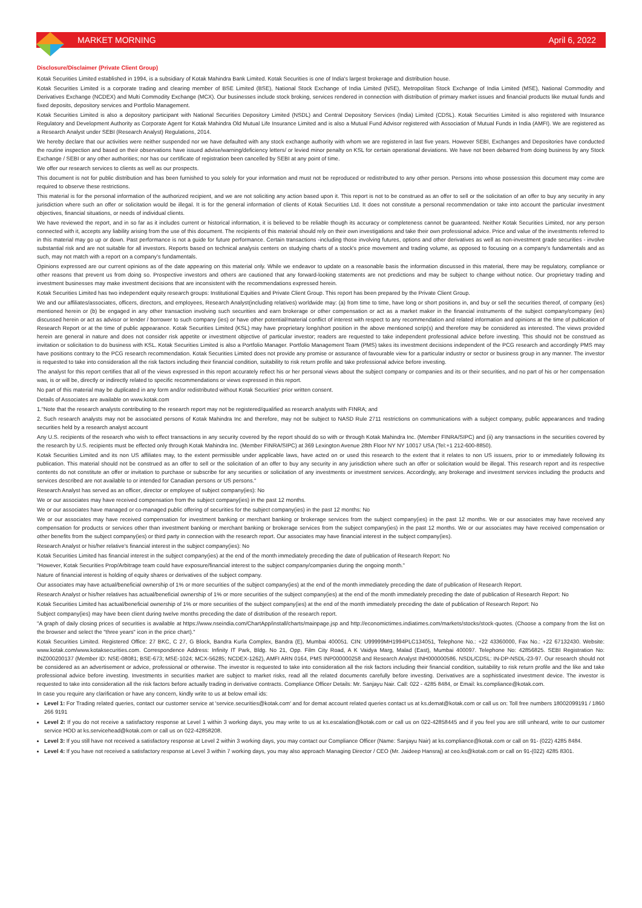MARKET MORNING April 6, 2022
Disclosure/Disclaimer (Private Client Group)
Kotak Securities Limited established in 1994, is a subsidiary of Kotak Mahindra Bank Limited. Kotak Securities is one of India's largest brokerage and distribution house.
Kotak Securities Limited is a corporate trading and clearing member of BSE Limited (BSE), National Stock Exchange of India Limited (NSE), Metropolitan Stock Exchange of India Limited (MSE), National Commodity and Derivatives Exchange (NCDEX) and Multi Commodity Exchange (MCX). Our businesses include stock broking, services rendered in connection with distribution of primary market issues and financial products like mutual funds and fixed deposits, depository services and Portfolio Management.
Kotak Securities Limited is also a depository participant with National Securities Depository Limited (NSDL) and Central Depository Services (India) Limited (CDSL). Kotak Securities Limited is also registered with Insurance Regulatory and Development Authority as Corporate Agent for Kotak Mahindra Old Mutual Life Insurance Limited and is also a Mutual Fund Advisor registered with Association of Mutual Funds in India (AMFI). We are registered as a Research Analyst under SEBI (Research Analyst) Regulations, 2014.
We hereby declare that our activities were neither suspended nor we have defaulted with any stock exchange authority with whom we are registered in last five years. However SEBI, Exchanges and Depositories have conducted the routine inspection and based on their observations have issued advise/warning/deficiency letters/ or levied minor penalty on KSL for certain operational deviations. We have not been debarred from doing business by any Stock Exchange / SEBI or any other authorities; nor has our certificate of registration been cancelled by SEBI at any point of time.
We offer our research services to clients as well as our prospects.
This document is not for public distribution and has been furnished to you solely for your information and must not be reproduced or redistributed to any other person. Persons into whose possession this document may come are required to observe these restrictions.
This material is for the personal information of the authorized recipient, and we are not soliciting any action based upon it. This report is not to be construed as an offer to sell or the solicitation of an offer to buy any security in any jurisdiction where such an offer or solicitation would be illegal. It is for the general information of clients of Kotak Securities Ltd. It does not constitute a personal recommendation or take into account the particular investment objectives, financial situations, or needs of individual clients.
We have reviewed the report, and in so far as it includes current or historical information, it is believed to be reliable though its accuracy or completeness cannot be guaranteed. Neither Kotak Securities Limited, nor any person connected with it, accepts any liability arising from the use of this document. The recipients of this material should rely on their own investigations and take their own professional advice. Price and value of the investments referred to in this material may go up or down. Past performance is not a guide for future performance. Certain transactions -including those involving futures, options and other derivatives as well as non-investment grade securities - involve substantial risk and are not suitable for all investors. Reports based on technical analysis centers on studying charts of a stock's price movement and trading volume, as opposed to focusing on a company's fundamentals and as such, may not match with a report on a company's fundamentals.
Opinions expressed are our current opinions as of the date appearing on this material only. While we endeavor to update on a reasonable basis the information discussed in this material, there may be regulatory, compliance or other reasons that prevent us from doing so. Prospective investors and others are cautioned that any forward-looking statements are not predictions and may be subject to change without notice. Our proprietary trading and investment businesses may make investment decisions that are inconsistent with the recommendations expressed herein.
Kotak Securities Limited has two independent equity research groups: Institutional Equities and Private Client Group. This report has been prepared by the Private Client Group.
We and our affiliates/associates, officers, directors, and employees, Research Analyst(including relatives) worldwide may: (a) from time to time, have long or short positions in, and buy or sell the securities thereof, of company (ies) mentioned herein or (b) be engaged in any other transaction involving such securities and earn brokerage or other compensation or act as a market maker in the financial instruments of the subject company/company (ies) discussed herein or act as advisor or lender / borrower to such company (ies) or have other potential/material conflict of interest with respect to any recommendation and related information and opinions at the time of publication of Research Report or at the time of public appearance. Kotak Securities Limited (KSL) may have proprietary long/short position in the above mentioned scrip(s) and therefore may be considered as interested. The views provided herein are general in nature and does not consider risk appetite or investment objective of particular investor; readers are requested to take independent professional advice before investing. This should not be construed as invitation or solicitation to do business with KSL. Kotak Securities Limited is also a Portfolio Manager. Portfolio Management Team (PMS) takes its investment decisions independent of the PCG research and accordingly PMS may have positions contrary to the PCG research recommendation. Kotak Securities Limited does not provide any promise or assurance of favourable view for a particular industry or sector or business group in any manner. The investor is requested to take into consideration all the risk factors including their financial condition, suitability to risk return profile and take professional advice before investing.
The analyst for this report certifies that all of the views expressed in this report accurately reflect his or her personal views about the subject company or companies and its or their securities, and no part of his or her compensation was, is or will be, directly or indirectly related to specific recommendations or views expressed in this report.
No part of this material may be duplicated in any form and/or redistributed without Kotak Securities' prior written consent.
Details of Associates are available on www.kotak.com
1."Note that the research analysts contributing to the research report may not be registered/qualified as research analysts with FINRA; and
2. Such research analysts may not be associated persons of Kotak Mahindra Inc and therefore, may not be subject to NASD Rule 2711 restrictions on communications with a subject company, public appearances and trading securities held by a research analyst account
Any U.S. recipients of the research who wish to effect transactions in any security covered by the report should do so with or through Kotak Mahindra Inc. (Member FINRA/SIPC) and (ii) any transactions in the securities covered by the research by U.S. recipients must be effected only through Kotak Mahindra Inc. (Member FINRA/SIPC) at 369 Lexington Avenue 28th Floor NY NY 10017 USA (Tel:+1 212-600-8850).
Kotak Securities Limited and its non US affiliates may, to the extent permissible under applicable laws, have acted on or used this research to the extent that it relates to non US issuers, prior to or immediately following its publication. This material should not be construed as an offer to sell or the solicitation of an offer to buy any security in any jurisdiction where such an offer or solicitation would be illegal. This research report and its respective contents do not constitute an offer or invitation to purchase or subscribe for any securities or solicitation of any investments or investment services. Accordingly, any brokerage and investment services including the products and services described are not available to or intended for Canadian persons or US persons."
Research Analyst has served as an officer, director or employee of subject company(ies): No
We or our associates may have received compensation from the subject company(ies) in the past 12 months.
We or our associates have managed or co-managed public offering of securities for the subject company(ies) in the past 12 months: No
We or our associates may have received compensation for investment banking or merchant banking or brokerage services from the subject company(ies) in the past 12 months. We or our associates may have received any compensation for products or services other than investment banking or merchant banking or brokerage services from the subject company(ies) in the past 12 months. We or our associates may have received compensation or other benefits from the subject company(ies) or third party in connection with the research report. Our associates may have financial interest in the subject company(ies).
Research Analyst or his/her relative's financial interest in the subject company(ies): No
Kotak Securities Limited has financial interest in the subject company(ies) at the end of the month immediately preceding the date of publication of Research Report: No
"However, Kotak Securities Prop/Arbitrage team could have exposure/financial interest to the subject company/companies during the ongoing month."
Nature of financial interest is holding of equity shares or derivatives of the subject company.
Our associates may have actual/beneficial ownership of 1% or more securities of the subject company(ies) at the end of the month immediately preceding the date of publication of Research Report.
Research Analyst or his/her relatives has actual/beneficial ownership of 1% or more securities of the subject company(ies) at the end of the month immediately preceding the date of publication of Research Report: No
Kotak Securities Limited has actual/beneficial ownership of 1% or more securities of the subject company(ies) at the end of the month immediately preceding the date of publication of Research Report: No
Subject company(ies) may have been client during twelve months preceding the date of distribution of the research report.
"A graph of daily closing prices of securities is available at https://www.nseindia.com/ChartApp/install/charts/mainpage.jsp and http://economictimes.indiatimes.com/markets/stocks/stock-quotes. (Choose a company from the list on the browser and select the "three years" icon in the price chart)."
Kotak Securities Limited. Registered Office: 27 BKC, C 27, G Block, Bandra Kurla Complex, Bandra (E), Mumbai 400051. CIN: U99999MH1994PLC134051, Telephone No.: +22 43360000, Fax No.: +22 67132430. Website: www.kotak.com/www.kotaksecurities.com. Correspondence Address: Infinity IT Park, Bldg. No 21, Opp. Film City Road, A K Vaidya Marg, Malad (East), Mumbai 400097. Telephone No: 42856825. SEBI Registration No: INZ000200137 (Member ID: NSE-08081; BSE-673; MSE-1024; MCX-56285; NCDEX-1262), AMFI ARN 0164, PMS INP000000258 and Research Analyst INH000000586. NSDL/CDSL: IN-DP-NSDL-23-97. Our research should not be considered as an advertisement or advice, professional or otherwise. The investor is requested to take into consideration all the risk factors including their financial condition, suitability to risk return profile and the like and take professional advice before investing. Investments in securities market are subject to market risks, read all the related documents carefully before investing. Derivatives are a sophisticated investment device. The investor is requested to take into consideration all the risk factors before actually trading in derivative contracts. Compliance Officer Details: Mr. Sanjayu Nair. Call: 022 - 4285 8484, or Email: ks.compliance@kotak.com.
In case you require any clarification or have any concern, kindly write to us at below email ids:
Level 1: For Trading related queries, contact our customer service at 'service.securities@kotak.com' and for demat account related queries contact us at ks.demat@kotak.com or call us on: Toll free numbers 18002099191 / 1860 266 9191
Level 2: If you do not receive a satisfactory response at Level 1 within 3 working days, you may write to us at ks.escalation@kotak.com or call us on 022-42858445 and if you feel you are still unheard, write to our customer service HOD at ks.servicehead@kotak.com or call us on 022-42858208.
Level 3: If you still have not received a satisfactory response at Level 2 within 3 working days, you may contact our Compliance Officer (Name: Sanjayu Nair) at ks.compliance@kotak.com or call on 91- (022) 4285 8484.
Level 4: If you have not received a satisfactory response at Level 3 within 7 working days, you may also approach Managing Director / CEO (Mr. Jaideep Hansraj) at ceo.ks@kotak.com or call on 91-(022) 4285 8301.